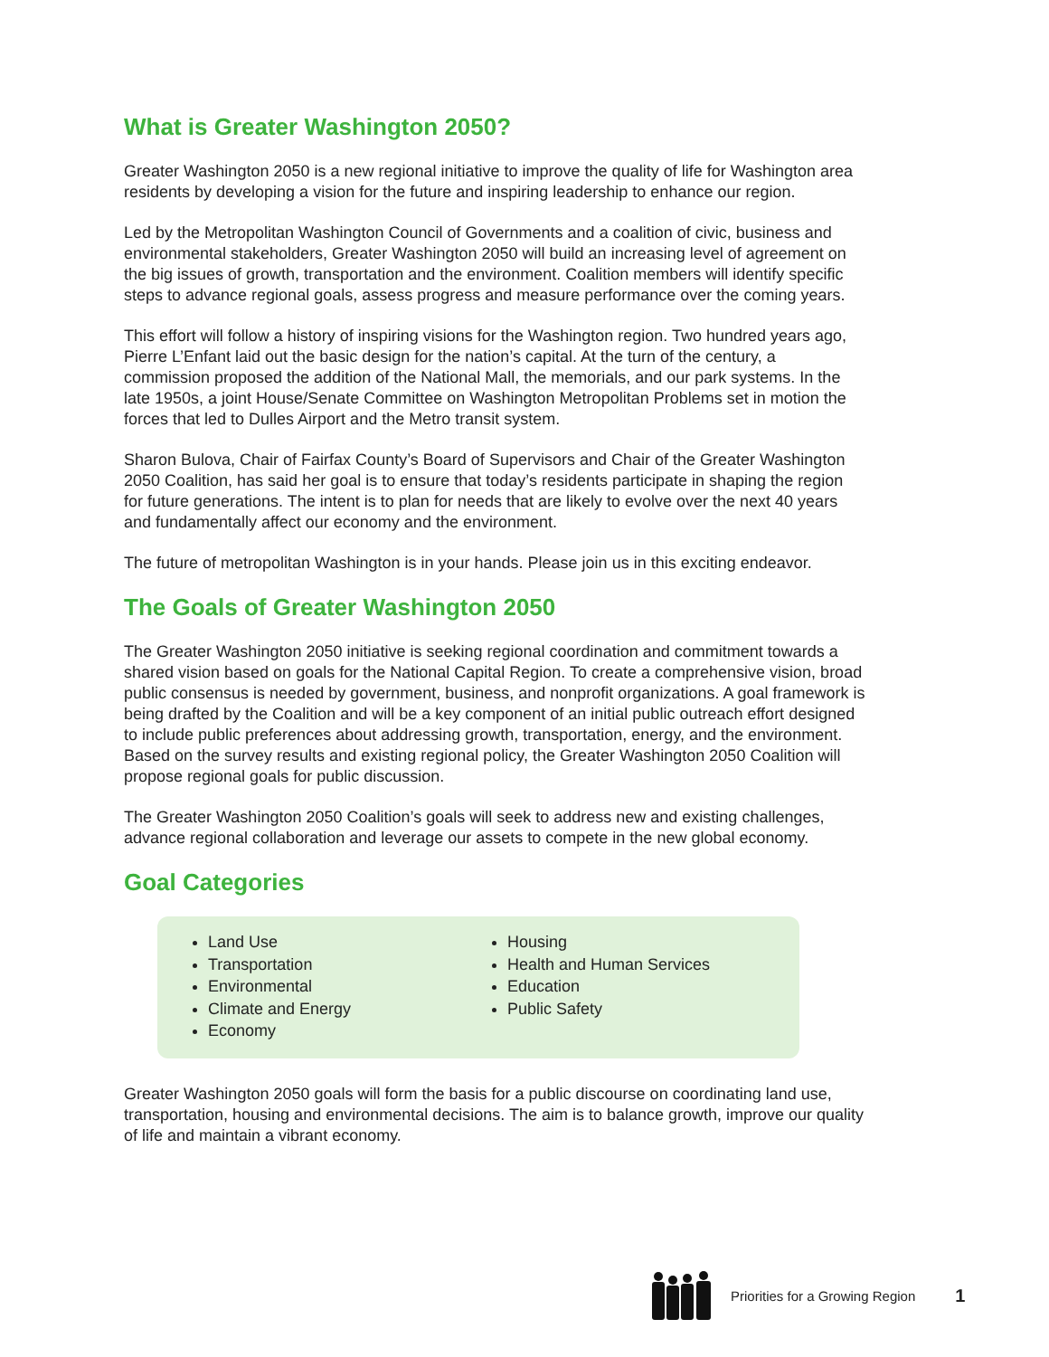What is Greater Washington 2050?
Greater Washington 2050 is a new regional initiative to improve the quality of life for Washington area residents by developing a vision for the future and inspiring leadership to enhance our region.
Led by the Metropolitan Washington Council of Governments and a coalition of civic, business and environmental stakeholders, Greater Washington 2050 will build an increasing level of agreement on the big issues of growth, transportation and the environment. Coalition members will identify specific steps to advance regional goals, assess progress and measure performance over the coming years.
This effort will follow a history of inspiring visions for the Washington region. Two hundred years ago, Pierre L’Enfant laid out the basic design for the nation’s capital. At the turn of the century, a commission proposed the addition of the National Mall, the memorials, and our park systems. In the late 1950s, a joint House/Senate Committee on Washington Metropolitan Problems set in motion the forces that led to Dulles Airport and the Metro transit system.
Sharon Bulova, Chair of Fairfax County’s Board of Supervisors and Chair of the Greater Washington 2050 Coalition, has said her goal is to ensure that today’s residents participate in shaping the region for future generations. The intent is to plan for needs that are likely to evolve over the next 40 years and fundamentally affect our economy and the environment.
The future of metropolitan Washington is in your hands. Please join us in this exciting endeavor.
The Goals of Greater Washington 2050
The Greater Washington 2050 initiative is seeking regional coordination and commitment towards a shared vision based on goals for the National Capital Region. To create a comprehensive vision, broad public consensus is needed by government, business, and nonprofit organizations. A goal framework is being drafted by the Coalition and will be a key component of an initial public outreach effort designed to include public preferences about addressing growth, transportation, energy, and the environment. Based on the survey results and existing regional policy, the Greater Washington 2050 Coalition will propose regional goals for public discussion.
The Greater Washington 2050 Coalition’s goals will seek to address new and existing challenges, advance regional collaboration and leverage our assets to compete in the new global economy.
Goal Categories
Land Use
Transportation
Environmental
Climate and Energy
Economy
Housing
Health and Human Services
Education
Public Safety
Greater Washington 2050 goals will form the basis for a public discourse on coordinating land use, transportation, housing and environmental decisions. The aim is to balance growth, improve our quality of life and maintain a vibrant economy.
Priorities for a Growing Region 1